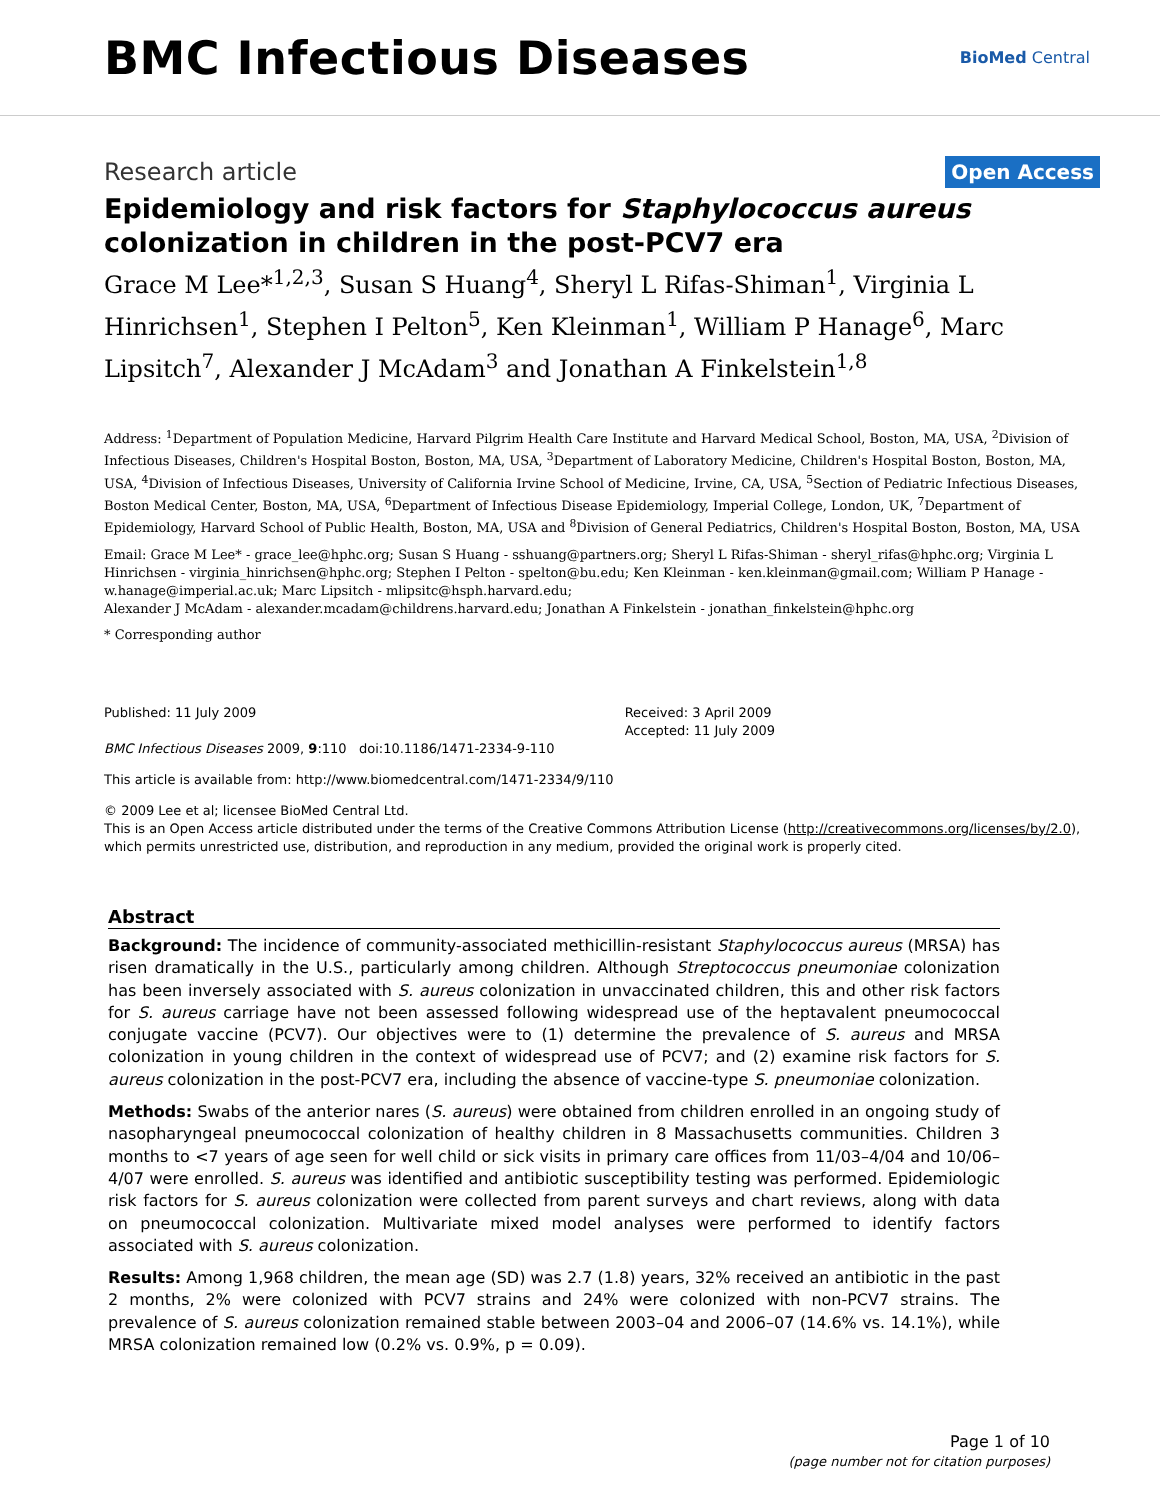BMC Infectious Diseases
BioMed Central
Research article Open Access
Epidemiology and risk factors for Staphylococcus aureus colonization in children in the post-PCV7 era
Grace M Lee*<sup>1,2,3</sup>, Susan S Huang<sup>4</sup>, Sheryl L Rifas-Shiman<sup>1</sup>, Virginia L Hinrichsen<sup>1</sup>, Stephen I Pelton<sup>5</sup>, Ken Kleinman<sup>1</sup>, William P Hanage<sup>6</sup>, Marc Lipsitch<sup>7</sup>, Alexander J McAdam<sup>3</sup> and Jonathan A Finkelstein<sup>1,8</sup>
Address: <sup>1</sup>Department of Population Medicine, Harvard Pilgrim Health Care Institute and Harvard Medical School, Boston, MA, USA, <sup>2</sup>Division of Infectious Diseases, Children's Hospital Boston, Boston, MA, USA, <sup>3</sup>Department of Laboratory Medicine, Children's Hospital Boston, Boston, MA, USA, <sup>4</sup>Division of Infectious Diseases, University of California Irvine School of Medicine, Irvine, CA, USA, <sup>5</sup>Section of Pediatric Infectious Diseases, Boston Medical Center, Boston, MA, USA, <sup>6</sup>Department of Infectious Disease Epidemiology, Imperial College, London, UK, <sup>7</sup>Department of Epidemiology, Harvard School of Public Health, Boston, MA, USA and <sup>8</sup>Division of General Pediatrics, Children's Hospital Boston, Boston, MA, USA
Email: Grace M Lee* - grace_lee@hphc.org; Susan S Huang - sshuang@partners.org; Sheryl L Rifas-Shiman - sheryl_rifas@hphc.org; Virginia L Hinrichsen - virginia_hinrichsen@hphc.org; Stephen I Pelton - spelton@bu.edu; Ken Kleinman - ken.kleinman@gmail.com; William P Hanage - w.hanage@imperial.ac.uk; Marc Lipsitch - mlipsitc@hsph.harvard.edu;
Alexander J McAdam - alexander.mcadam@childrens.harvard.edu; Jonathan A Finkelstein - jonathan_finkelstein@hphc.org
* Corresponding author
Published: 11 July 2009
BMC Infectious Diseases 2009, 9:110 doi:10.1186/1471-2334-9-110
Received: 3 April 2009
Accepted: 11 July 2009
This article is available from: http://www.biomedcentral.com/1471-2334/9/110
© 2009 Lee et al; licensee BioMed Central Ltd.
This is an Open Access article distributed under the terms of the Creative Commons Attribution License (http://creativecommons.org/licenses/by/2.0), which permits unrestricted use, distribution, and reproduction in any medium, provided the original work is properly cited.
Abstract
Background: The incidence of community-associated methicillin-resistant Staphylococcus aureus (MRSA) has risen dramatically in the U.S., particularly among children. Although Streptococcus pneumoniae colonization has been inversely associated with S. aureus colonization in unvaccinated children, this and other risk factors for S. aureus carriage have not been assessed following widespread use of the heptavalent pneumococcal conjugate vaccine (PCV7). Our objectives were to (1) determine the prevalence of S. aureus and MRSA colonization in young children in the context of widespread use of PCV7; and (2) examine risk factors for S. aureus colonization in the post-PCV7 era, including the absence of vaccine-type S. pneumoniae colonization.
Methods: Swabs of the anterior nares (S. aureus) were obtained from children enrolled in an ongoing study of nasopharyngeal pneumococcal colonization of healthy children in 8 Massachusetts communities. Children 3 months to <7 years of age seen for well child or sick visits in primary care offices from 11/03–4/04 and 10/06–4/07 were enrolled. S. aureus was identified and antibiotic susceptibility testing was performed. Epidemiologic risk factors for S. aureus colonization were collected from parent surveys and chart reviews, along with data on pneumococcal colonization. Multivariate mixed model analyses were performed to identify factors associated with S. aureus colonization.
Results: Among 1,968 children, the mean age (SD) was 2.7 (1.8) years, 32% received an antibiotic in the past 2 months, 2% were colonized with PCV7 strains and 24% were colonized with non-PCV7 strains. The prevalence of S. aureus colonization remained stable between 2003–04 and 2006–07 (14.6% vs. 14.1%), while MRSA colonization remained low (0.2% vs. 0.9%, p = 0.09).
Page 1 of 10
(page number not for citation purposes)